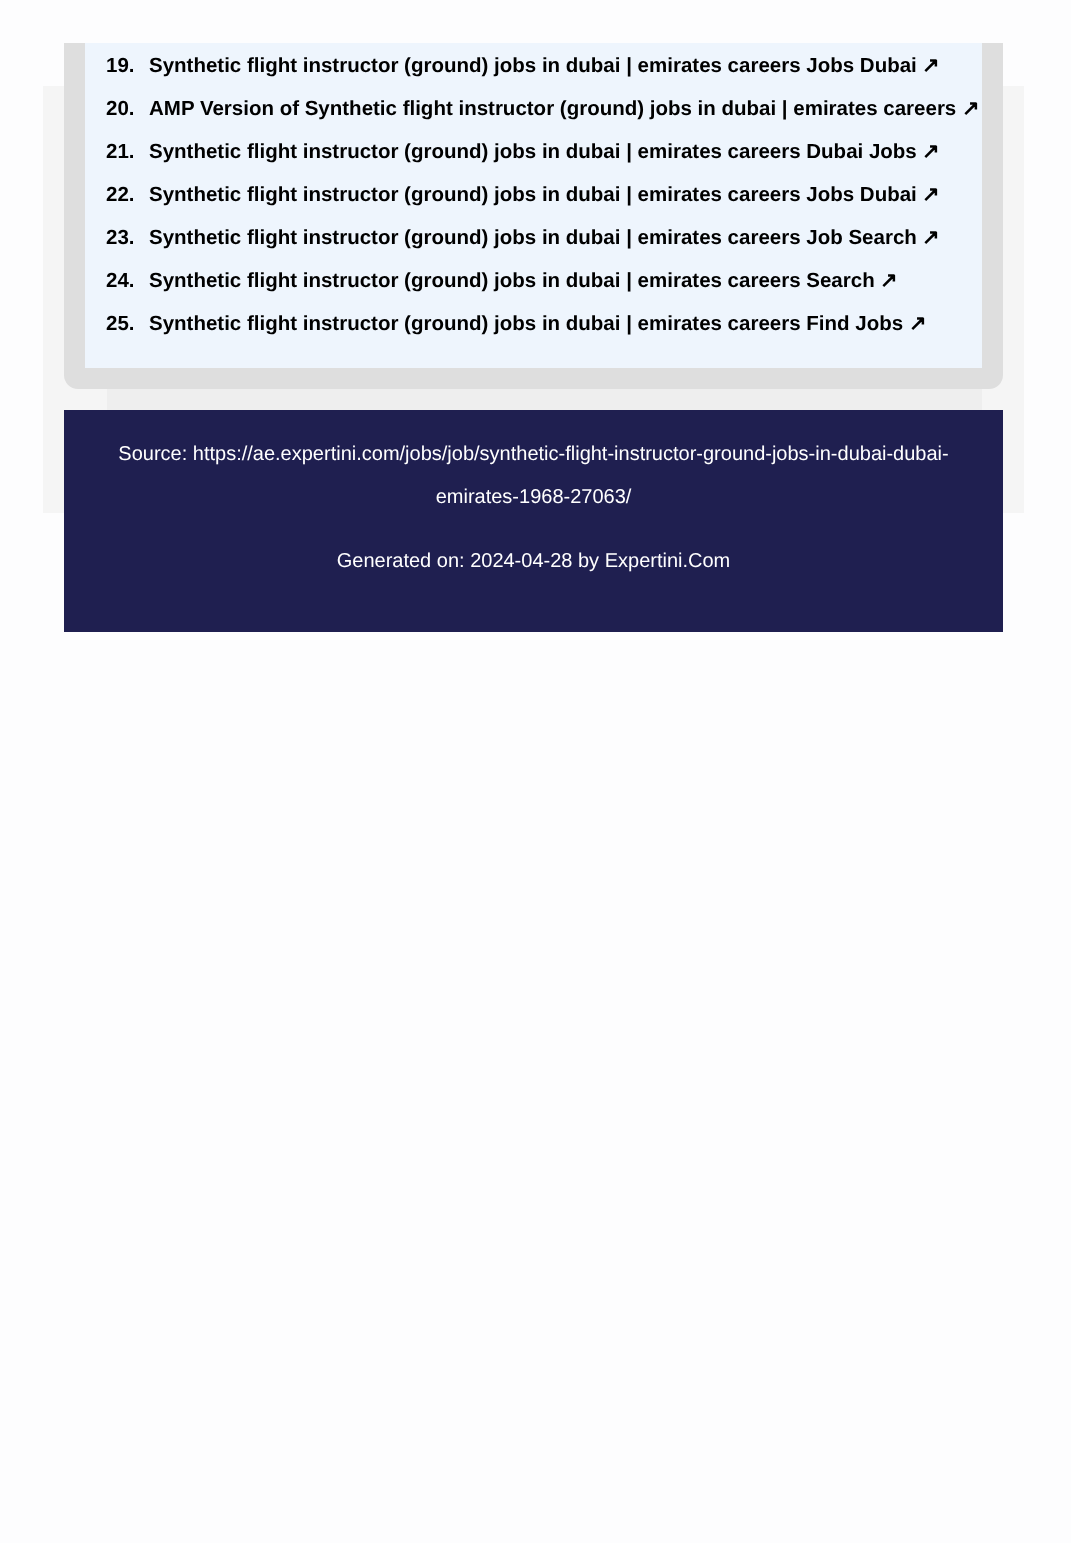19. Synthetic flight instructor (ground) jobs in dubai | emirates careers Jobs Dubai ↗
20. AMP Version of Synthetic flight instructor (ground) jobs in dubai | emirates careers ↗
21. Synthetic flight instructor (ground) jobs in dubai | emirates careers Dubai Jobs ↗
22. Synthetic flight instructor (ground) jobs in dubai | emirates careers Jobs Dubai ↗
23. Synthetic flight instructor (ground) jobs in dubai | emirates careers Job Search ↗
24. Synthetic flight instructor (ground) jobs in dubai | emirates careers Search ↗
25. Synthetic flight instructor (ground) jobs in dubai | emirates careers Find Jobs ↗
Source: https://ae.expertini.com/jobs/job/synthetic-flight-instructor-ground-jobs-in-dubai-dubai-emirates-1968-27063/
Generated on: 2024-04-28 by Expertini.Com